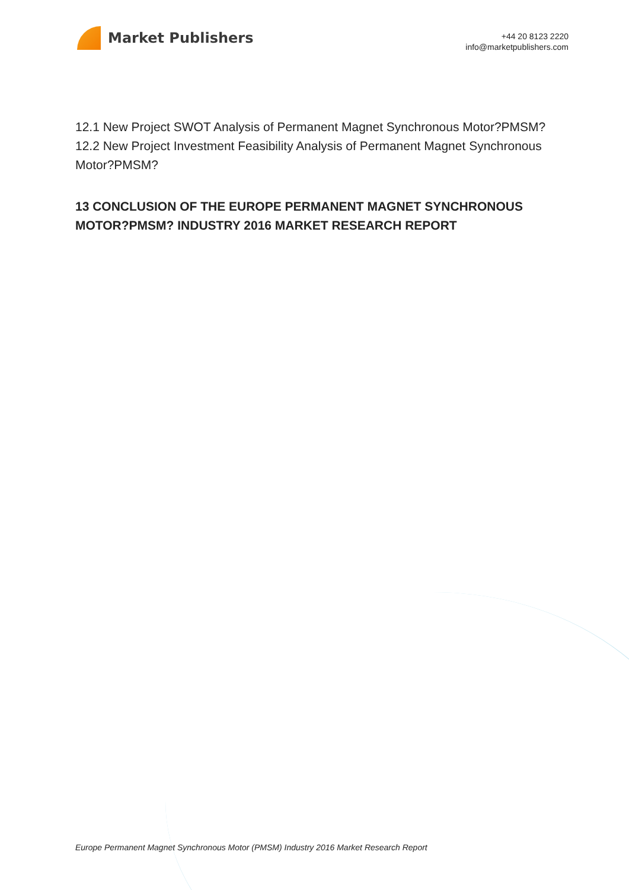Market Publishers
+44 20 8123 2220
info@marketpublishers.com
12.1 New Project SWOT Analysis of Permanent Magnet Synchronous Motor?PMSM?
12.2 New Project Investment Feasibility Analysis of Permanent Magnet Synchronous Motor?PMSM?
13 CONCLUSION OF THE EUROPE PERMANENT MAGNET SYNCHRONOUS MOTOR?PMSM? INDUSTRY 2016 MARKET RESEARCH REPORT
Europe Permanent Magnet Synchronous Motor (PMSM) Industry 2016 Market Research Report